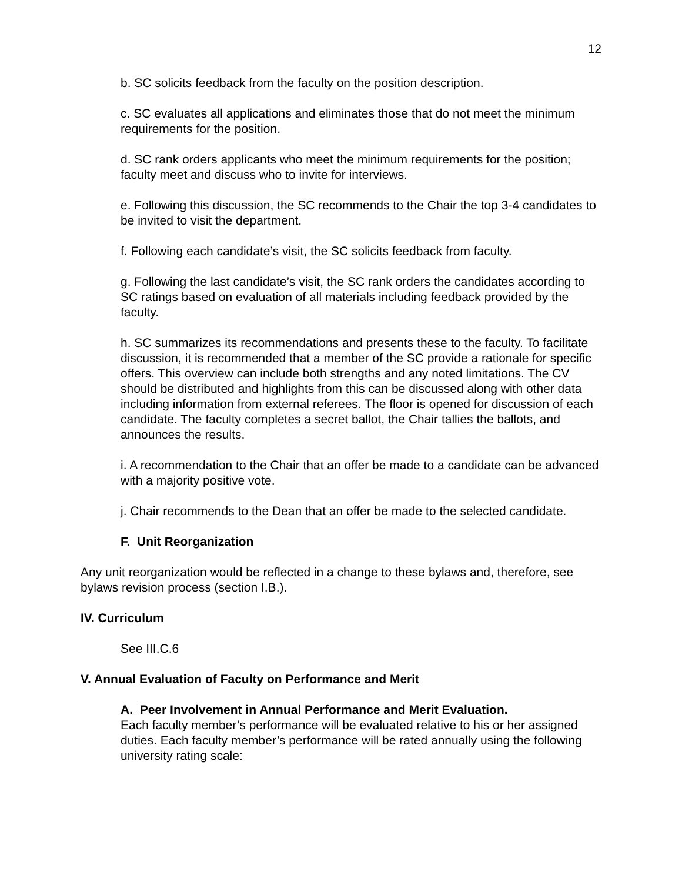12
b. SC solicits feedback from the faculty on the position description.
c. SC evaluates all applications and eliminates those that do not meet the minimum requirements for the position.
d. SC rank orders applicants who meet the minimum requirements for the position; faculty meet and discuss who to invite for interviews.
e. Following this discussion, the SC recommends to the Chair the top 3-4 candidates to be invited to visit the department.
f. Following each candidate’s visit, the SC solicits feedback from faculty.
g. Following the last candidate’s visit, the SC rank orders the candidates according to SC ratings based on evaluation of all materials including feedback provided by the faculty.
h. SC summarizes its recommendations and presents these to the faculty. To facilitate discussion, it is recommended that a member of the SC provide a rationale for specific offers. This overview can include both strengths and any noted limitations. The CV should be distributed and highlights from this can be discussed along with other data including information from external referees. The floor is opened for discussion of each candidate. The faculty completes a secret ballot, the Chair tallies the ballots, and announces the results.
i. A recommendation to the Chair that an offer be made to a candidate can be advanced with a majority positive vote.
j. Chair recommends to the Dean that an offer be made to the selected candidate.
F. Unit Reorganization
Any unit reorganization would be reflected in a change to these bylaws and, therefore, see bylaws revision process (section I.B.).
IV. Curriculum
See III.C.6
V. Annual Evaluation of Faculty on Performance and Merit
A. Peer Involvement in Annual Performance and Merit Evaluation.
Each faculty member’s performance will be evaluated relative to his or her assigned duties. Each faculty member’s performance will be rated annually using the following university rating scale: